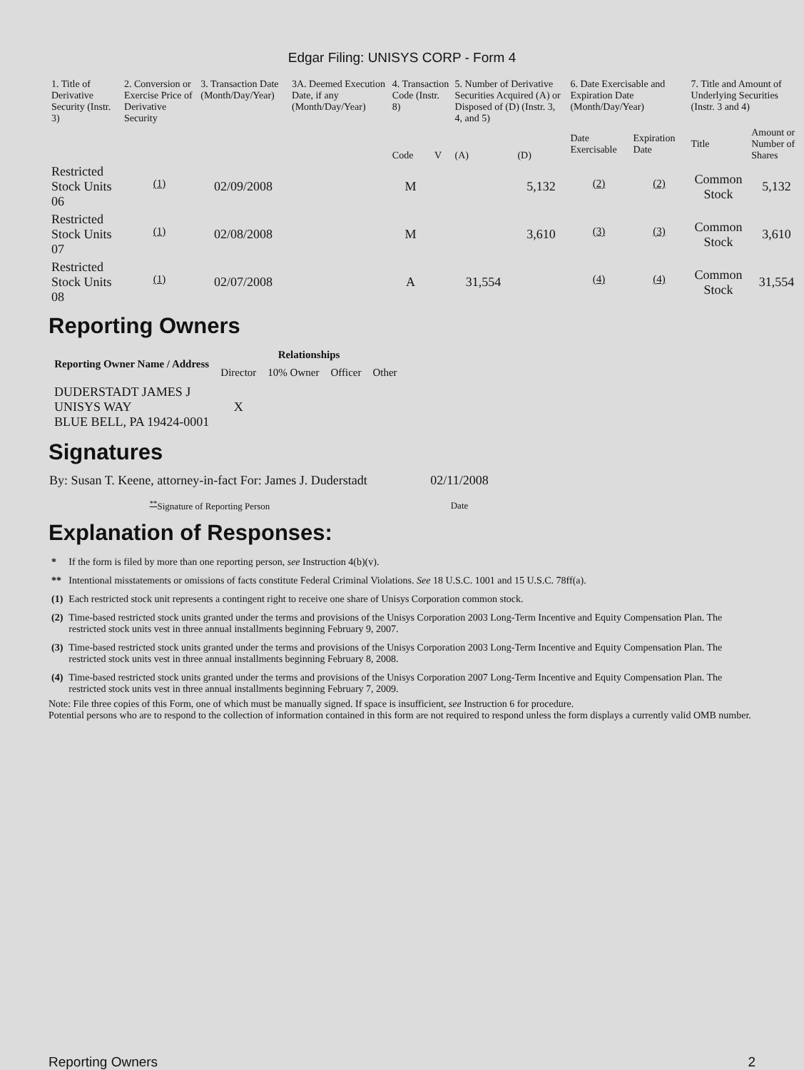Edgar Filing: UNISYS CORP - Form 4
| 1. Title of Derivative Security (Instr. 3) | 2. Conversion or Exercise Price of Derivative Security | 3. Transaction Date (Month/Day/Year) | 3A. Deemed Execution Date, if any (Month/Day/Year) | 4. Transaction Code (Instr. 8) | | 5. Number of Derivative Securities Acquired (A) or Disposed of (D) (Instr. 3, 4, and 5) | | 6. Date Exercisable and Expiration Date (Month/Day/Year) | | 7. Title and Amount of Underlying Securities (Instr. 3 and 4) | |
| --- | --- | --- | --- | --- | --- | --- | --- | --- | --- | --- | --- |
| | | | | Code | V | (A) | (D) | Date Exercisable | Expiration Date | Title | Amount or Number of Shares |
| Restricted Stock Units 06 | <sup>(1)</sup> | 02/09/2008 | | M | | | 5,132 | <sup>(2)</sup> | <sup>(2)</sup> | Common Stock | 5,132 |
| Restricted Stock Units 07 | <sup>(1)</sup> | 02/08/2008 | | M | | | 3,610 | <sup>(3)</sup> | <sup>(3)</sup> | Common Stock | 3,610 |
| Restricted Stock Units 08 | <sup>(1)</sup> | 02/07/2008 | | A | | 31,554 | | <sup>(4)</sup> | <sup>(4)</sup> | Common Stock | 31,554 |
Reporting Owners
| Reporting Owner Name / Address | Relationships | | | |
| --- | --- | --- | --- | --- |
| | Director | 10% Owner | Officer | Other |
| DUDERSTADT JAMES J UNISYS WAY BLUE BELL, PA 19424-0001 | X | | | |
Signatures
| By: Susan T. Keene, attorney-in-fact For: James J. Duderstadt | 02/11/2008 |
| <sup>**</sup> Signature of Reporting Person | Date |
Explanation of Responses:
| * | If the form is filed by more than one reporting person, see Instruction 4(b)(v). |
| ** | Intentional misstatements or omissions of facts constitute Federal Criminal Violations. See 18 U.S.C. 1001 and 15 U.S.C. 78ff(a). |
| (1) | Each restricted stock unit represents a contingent right to receive one share of Unisys Corporation common stock. |
| (2) | Time-based restricted stock units granted under the terms and provisions of the Unisys Corporation 2003 Long-Term Incentive and Equity Compensation Plan. The restricted stock units vest in three annual installments beginning February 9, 2007. |
| (3) | Time-based restricted stock units granted under the terms and provisions of the Unisys Corporation 2003 Long-Term Incentive and Equity Compensation Plan. The restricted stock units vest in three annual installments beginning February 8, 2008. |
| (4) | Time-based restricted stock units granted under the terms and provisions of the Unisys Corporation 2007 Long-Term Incentive and Equity Compensation Plan. The restricted stock units vest in three annual installments beginning February 7, 2009. |
Note: File three copies of this Form, one of which must be manually signed. If space is insufficient, see Instruction 6 for procedure.
Potential persons who are to respond to the collection of information contained in this form are not required to respond unless the form displays a currently valid OMB number.
Reporting Owners 2